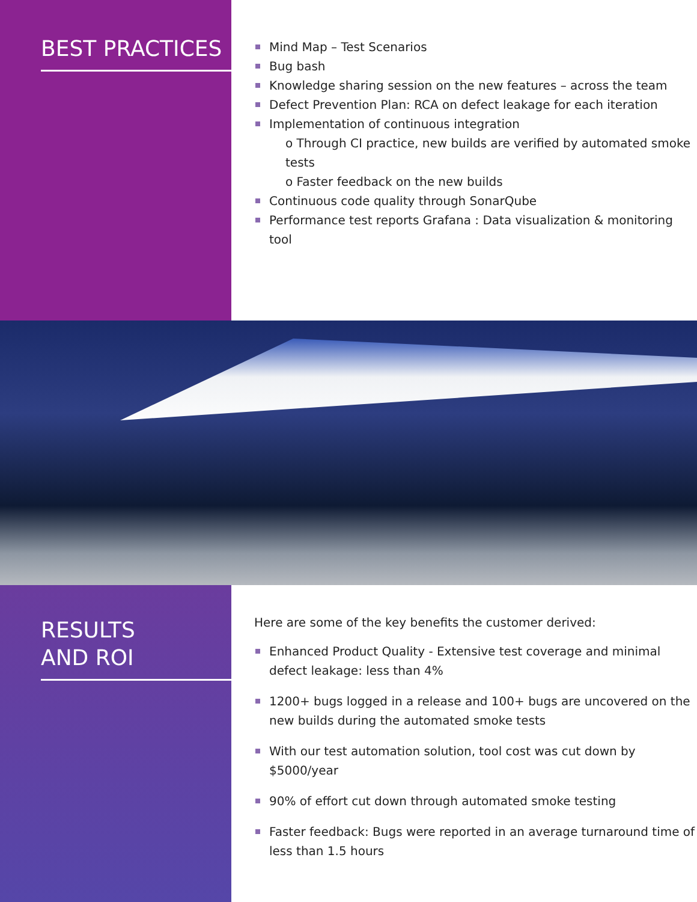BEST PRACTICES
Mind Map – Test Scenarios
Bug bash
Knowledge sharing session on the new features – across the team
Defect Prevention Plan: RCA on defect leakage for each iteration
Implementation of continuous integration
o Through CI practice, new builds are verified by automated smoke tests
o Faster feedback on the new builds
Continuous code quality through SonarQube
Performance test reports Grafana : Data visualization & monitoring tool
RESULTS
AND ROI
Here are some of the key benefits the customer derived:
Enhanced Product Quality - Extensive test coverage and minimal defect leakage: less than 4%
1200+ bugs logged in a release and 100+ bugs are uncovered on the new builds during the automated smoke tests
With our test automation solution, tool cost was cut down by $5000/year
90% of effort cut down through automated smoke testing
Faster feedback: Bugs were reported in an average turnaround time of less than 1.5 hours